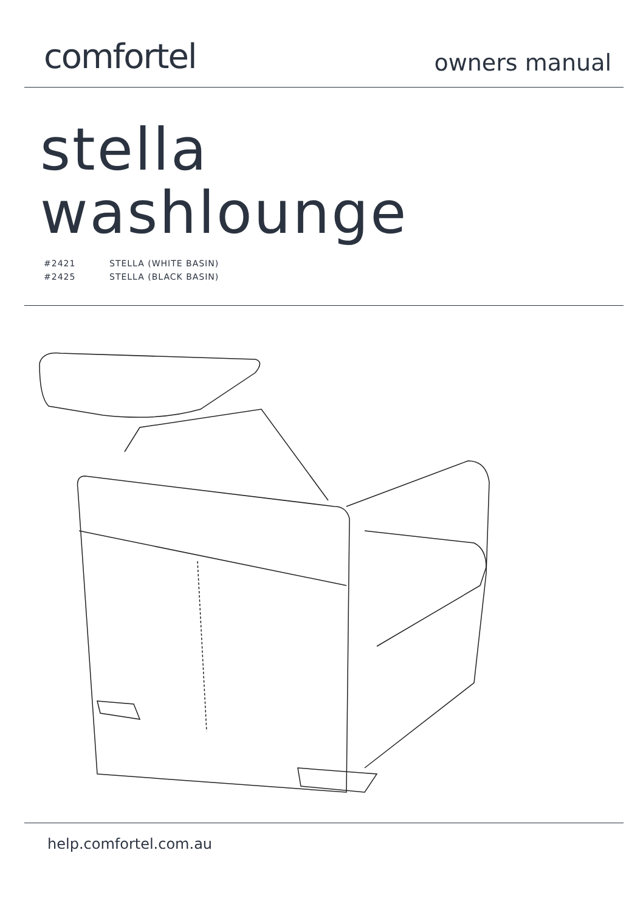comfortel
owners manual
stella
washlounge
#2421 STELLA (WHITE BASIN)
#2425 STELLA (BLACK BASIN)
help.comfortel.com.au